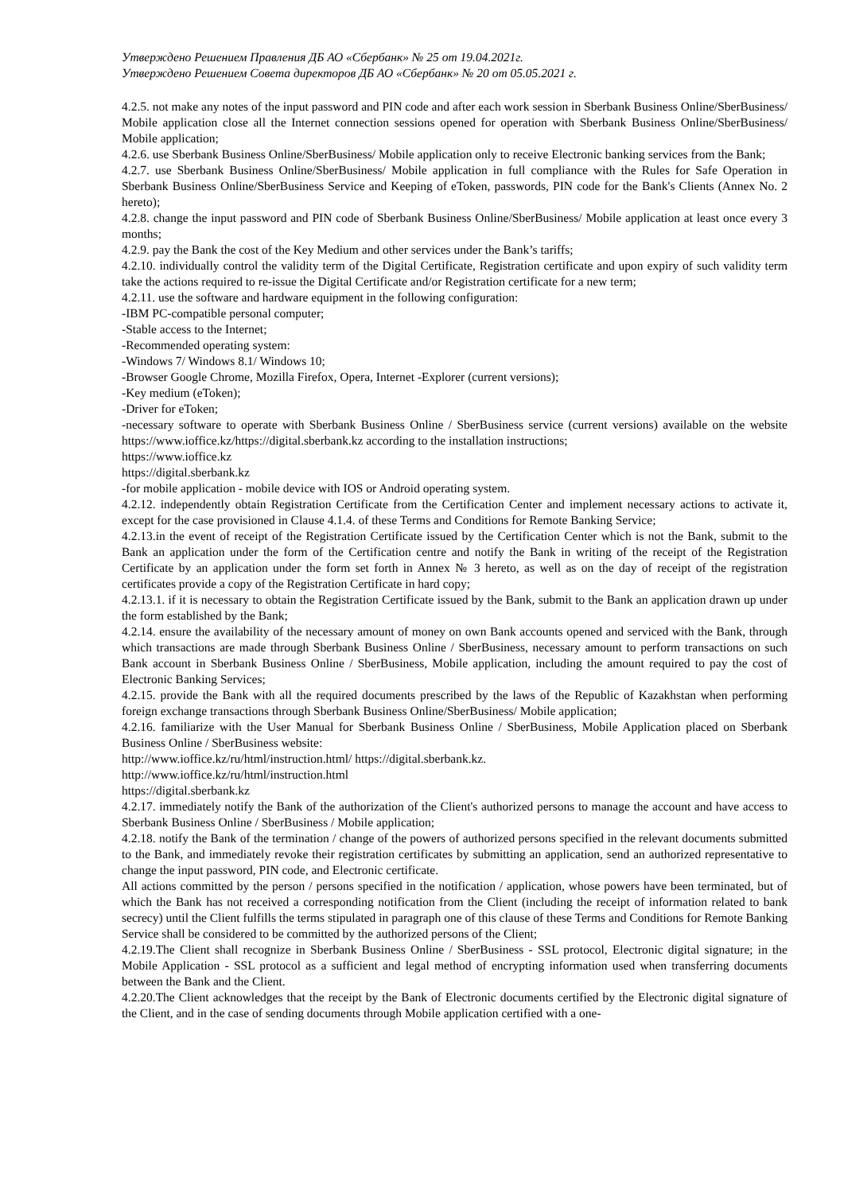Утверждено Решением Правления ДБ АО «Сбербанк» № 25 от 19.04.2021г.
Утверждено Решением Совета директоров ДБ АО «Сбербанк» № 20 от 05.05.2021 г.
4.2.5. not make any notes of the input password and PIN code and after each work session in Sberbank Business Online/SberBusiness/ Mobile application close all the Internet connection sessions opened for operation with Sberbank Business Online/SberBusiness/ Mobile application;
4.2.6. use Sberbank Business Online/SberBusiness/ Mobile application only to receive Electronic banking services from the Bank;
4.2.7. use Sberbank Business Online/SberBusiness/ Mobile application in full compliance with the Rules for Safe Operation in Sberbank Business Online/SberBusiness Service and Keeping of eToken, passwords, PIN code for the Bank's Clients (Annex No. 2 hereto);
4.2.8. change the input password and PIN code of Sberbank Business Online/SberBusiness/ Mobile application at least once every 3 months;
4.2.9. pay the Bank the cost of the Key Medium and other services under the Bank’s tariffs;
4.2.10. individually control the validity term of the Digital Certificate, Registration certificate and upon expiry of such validity term take the actions required to re-issue the Digital Certificate and/or Registration certificate for a new term;
4.2.11. use the software and hardware equipment in the following configuration:
-IBM PC-compatible personal computer;
-Stable access to the Internet;
-Recommended operating system:
-Windows 7/ Windows 8.1/ Windows 10;
-Browser Google Chrome, Mozilla Firefox, Opera, Internet -Explorer (current versions);
-Key medium (eToken);
-Driver for eToken;
-necessary software to operate with Sberbank Business Online / SberBusiness service (current versions) available on the website https://www.ioffice.kz/https://digital.sberbank.kz according to the installation instructions;
https://www.ioffice.kz
https://digital.sberbank.kz
-for mobile application - mobile device with IOS or Android operating system.
4.2.12. independently obtain Registration Certificate from the Certification Center and implement necessary actions to activate it, except for the case provisioned in Clause 4.1.4. of these Terms and Conditions for Remote Banking Service;
4.2.13.in the event of receipt of the Registration Certificate issued by the Certification Center which is not the Bank, submit to the Bank an application under the form of the Certification centre and notify the Bank in writing of the receipt of the Registration Certificate by an application under the form set forth in Annex № 3 hereto, as well as on the day of receipt of the registration certificates provide a copy of the Registration Certificate in hard copy;
4.2.13.1. if it is necessary to obtain the Registration Certificate issued by the Bank, submit to the Bank an application drawn up under the form established by the Bank;
4.2.14. ensure the availability of the necessary amount of money on own Bank accounts opened and serviced with the Bank, through which transactions are made through Sberbank Business Online / SberBusiness, necessary amount to perform transactions on such Bank account in Sberbank Business Online / SberBusiness, Mobile application, including the amount required to pay the cost of Electronic Banking Services;
4.2.15. provide the Bank with all the required documents prescribed by the laws of the Republic of Kazakhstan when performing foreign exchange transactions through Sberbank Business Online/SberBusiness/ Mobile application;
4.2.16. familiarize with the User Manual for Sberbank Business Online / SberBusiness, Mobile Application placed on Sberbank Business Online / SberBusiness website:
http://www.ioffice.kz/ru/html/instruction.html/ https://digital.sberbank.kz.
http://www.ioffice.kz/ru/html/instruction.html
https://digital.sberbank.kz
4.2.17. immediately notify the Bank of the authorization of the Client's authorized persons to manage the account and have access to Sberbank Business Online / SberBusiness / Mobile application;
4.2.18. notify the Bank of the termination / change of the powers of authorized persons specified in the relevant documents submitted to the Bank, and immediately revoke their registration certificates by submitting an application, send an authorized representative to change the input password, PIN code, and Electronic certificate.
All actions committed by the person / persons specified in the notification / application, whose powers have been terminated, but of which the Bank has not received a corresponding notification from the Client (including the receipt of information related to bank secrecy) until the Client fulfills the terms stipulated in paragraph one of this clause of these Terms and Conditions for Remote Banking Service shall be considered to be committed by the authorized persons of the Client;
4.2.19.The Client shall recognize in Sberbank Business Online / SberBusiness - SSL protocol, Electronic digital signature; in the Mobile Application - SSL protocol as a sufficient and legal method of encrypting information used when transferring documents between the Bank and the Client.
4.2.20.The Client acknowledges that the receipt by the Bank of Electronic documents certified by the Electronic digital signature of the Client, and in the case of sending documents through Mobile application certified with a one-